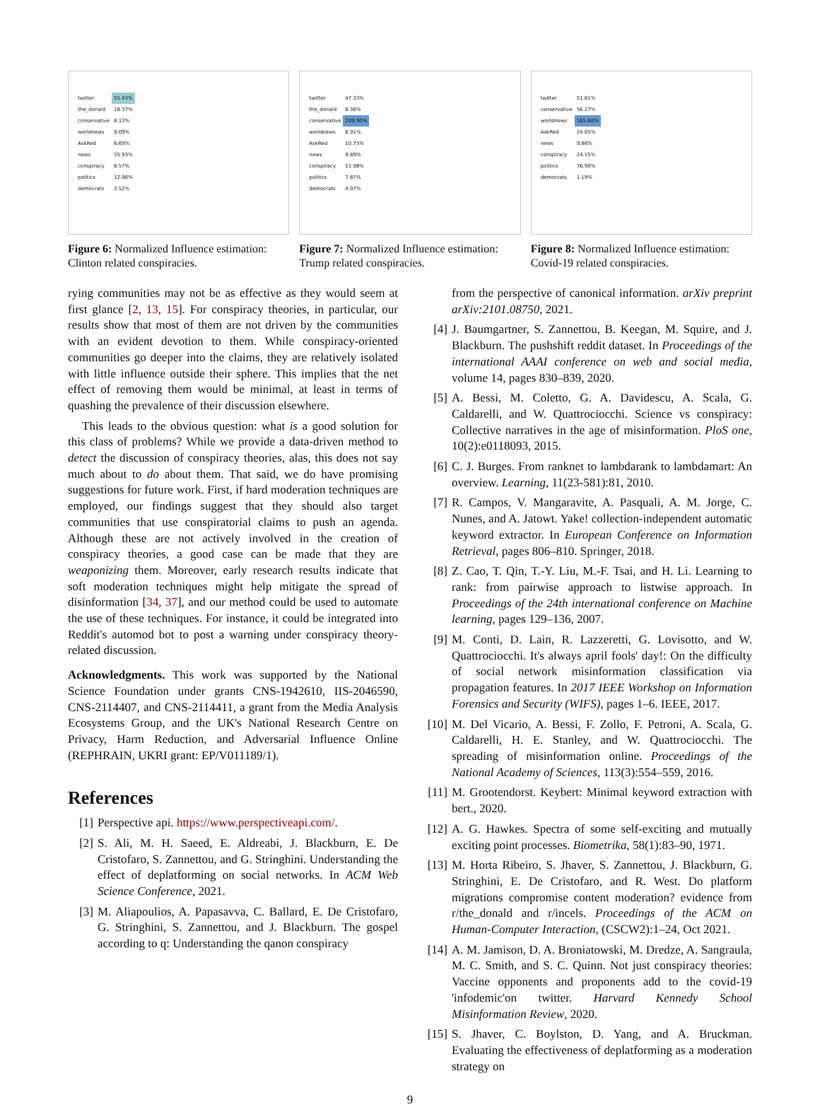| twitter | 55.43% |
| the_donald | 18.37% |
| conservative | 8.13% |
| worldnews | 9.09% |
| AskRed | 6.69% |
| news | 35.93% |
| conspiracy | 6.57% |
| politics | 12.96% |
| democrats | 3.52% |
Figure 6: Normalized Influence estimation: Clinton related conspiracies.
| twitter | 47.33% |
| the_donald | 6.36% |
| conservative | 209.90% |
| worldnews | 8.91% |
| AskRed | 10.75% |
| news | 9.89% |
| conspiracy | 11.98% |
| politics | 7.87% |
| democrats | 4.07% |
Figure 7: Normalized Influence estimation: Trump related conspiracies.
| twitter | 51.81% |
| conservative | 56.27% |
| worldnews | 165.68% |
| AskRed | 24.05% |
| news | 9.86% |
| conspiracy | 24.15% |
| politics | 76.90% |
| democrats | 1.19% |
Figure 8: Normalized Influence estimation: Covid-19 related conspiracies.
rying communities may not be as effective as they would seem at first glance [2, 13, 15]. For conspiracy theories, in particular, our results show that most of them are not driven by the communities with an evident devotion to them. While conspiracy-oriented communities go deeper into the claims, they are relatively isolated with little influence outside their sphere. This implies that the net effect of removing them would be minimal, at least in terms of quashing the prevalence of their discussion elsewhere.
This leads to the obvious question: what is a good solution for this class of problems? While we provide a data-driven method to detect the discussion of conspiracy theories, alas, this does not say much about to do about them. That said, we do have promising suggestions for future work. First, if hard moderation techniques are employed, our findings suggest that they should also target communities that use conspiratorial claims to push an agenda. Although these are not actively involved in the creation of conspiracy theories, a good case can be made that they are weaponizing them. Moreover, early research results indicate that soft moderation techniques might help mitigate the spread of disinformation [34, 37], and our method could be used to automate the use of these techniques. For instance, it could be integrated into Reddit's automod bot to post a warning under conspiracy theory-related discussion.
Acknowledgments. This work was supported by the National Science Foundation under grants CNS-1942610, IIS-2046590, CNS-2114407, and CNS-2114411, a grant from the Media Analysis Ecosystems Group, and the UK's National Research Centre on Privacy, Harm Reduction, and Adversarial Influence Online (REPHRAIN, UKRI grant: EP/V011189/1).
References
[1] Perspective api. https://www.perspectiveapi.com/.
[2] S. Ali, M. H. Saeed, E. Aldreabi, J. Blackburn, E. De Cristofaro, S. Zannettou, and G. Stringhini. Understanding the effect of deplatforming on social networks. In ACM Web Science Conference, 2021.
[3] M. Aliapoulios, A. Papasavva, C. Ballard, E. De Cristofaro, G. Stringhini, S. Zannettou, and J. Blackburn. The gospel according to q: Understanding the qanon conspiracy
from the perspective of canonical information. arXiv preprint arXiv:2101.08750, 2021.
[4] J. Baumgartner, S. Zannettou, B. Keegan, M. Squire, and J. Blackburn. The pushshift reddit dataset. In Proceedings of the international AAAI conference on web and social media, volume 14, pages 830–839, 2020.
[5] A. Bessi, M. Coletto, G. A. Davidescu, A. Scala, G. Caldarelli, and W. Quattrociocchi. Science vs conspiracy: Collective narratives in the age of misinformation. PloS one, 10(2):e0118093, 2015.
[6] C. J. Burges. From ranknet to lambdarank to lambdamart: An overview. Learning, 11(23-581):81, 2010.
[7] R. Campos, V. Mangaravite, A. Pasquali, A. M. Jorge, C. Nunes, and A. Jatowt. Yake! collection-independent automatic keyword extractor. In European Conference on Information Retrieval, pages 806–810. Springer, 2018.
[8] Z. Cao, T. Qin, T.-Y. Liu, M.-F. Tsai, and H. Li. Learning to rank: from pairwise approach to listwise approach. In Proceedings of the 24th international conference on Machine learning, pages 129–136, 2007.
[9] M. Conti, D. Lain, R. Lazzeretti, G. Lovisotto, and W. Quattrociocchi. It's always april fools' day!: On the difficulty of social network misinformation classification via propagation features. In 2017 IEEE Workshop on Information Forensics and Security (WIFS), pages 1–6. IEEE, 2017.
[10] M. Del Vicario, A. Bessi, F. Zollo, F. Petroni, A. Scala, G. Caldarelli, H. E. Stanley, and W. Quattrociocchi. The spreading of misinformation online. Proceedings of the National Academy of Sciences, 113(3):554–559, 2016.
[11] M. Grootendorst. Keybert: Minimal keyword extraction with bert., 2020.
[12] A. G. Hawkes. Spectra of some self-exciting and mutually exciting point processes. Biometrika, 58(1):83–90, 1971.
[13] M. Horta Ribeiro, S. Jhaver, S. Zannettou, J. Blackburn, G. Stringhini, E. De Cristofaro, and R. West. Do platform migrations compromise content moderation? evidence from r/the_donald and r/incels. Proceedings of the ACM on Human-Computer Interaction, (CSCW2):1–24, Oct 2021.
[14] A. M. Jamison, D. A. Broniatowski, M. Dredze, A. Sangraula, M. C. Smith, and S. C. Quinn. Not just conspiracy theories: Vaccine opponents and proponents add to the covid-19 'infodemic'on twitter. Harvard Kennedy School Misinformation Review, 2020.
[15] S. Jhaver, C. Boylston, D. Yang, and A. Bruckman. Evaluating the effectiveness of deplatforming as a moderation strategy on
9